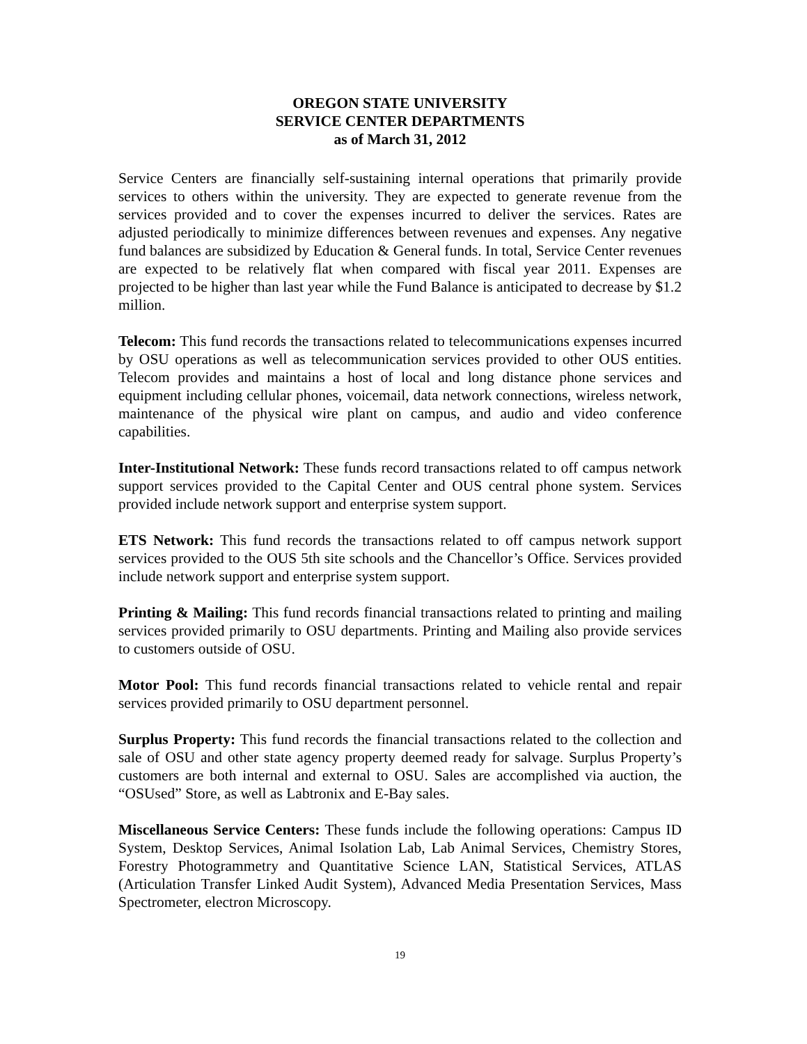OREGON STATE UNIVERSITY
SERVICE CENTER DEPARTMENTS
as of March 31, 2012
Service Centers are financially self-sustaining internal operations that primarily provide services to others within the university. They are expected to generate revenue from the services provided and to cover the expenses incurred to deliver the services. Rates are adjusted periodically to minimize differences between revenues and expenses. Any negative fund balances are subsidized by Education & General funds. In total, Service Center revenues are expected to be relatively flat when compared with fiscal year 2011. Expenses are projected to be higher than last year while the Fund Balance is anticipated to decrease by $1.2 million.
Telecom: This fund records the transactions related to telecommunications expenses incurred by OSU operations as well as telecommunication services provided to other OUS entities. Telecom provides and maintains a host of local and long distance phone services and equipment including cellular phones, voicemail, data network connections, wireless network, maintenance of the physical wire plant on campus, and audio and video conference capabilities.
Inter-Institutional Network: These funds record transactions related to off campus network support services provided to the Capital Center and OUS central phone system. Services provided include network support and enterprise system support.
ETS Network: This fund records the transactions related to off campus network support services provided to the OUS 5th site schools and the Chancellor’s Office. Services provided include network support and enterprise system support.
Printing & Mailing: This fund records financial transactions related to printing and mailing services provided primarily to OSU departments. Printing and Mailing also provide services to customers outside of OSU.
Motor Pool: This fund records financial transactions related to vehicle rental and repair services provided primarily to OSU department personnel.
Surplus Property: This fund records the financial transactions related to the collection and sale of OSU and other state agency property deemed ready for salvage. Surplus Property’s customers are both internal and external to OSU. Sales are accomplished via auction, the “OSUsed” Store, as well as Labtronix and E-Bay sales.
Miscellaneous Service Centers: These funds include the following operations: Campus ID System, Desktop Services, Animal Isolation Lab, Lab Animal Services, Chemistry Stores, Forestry Photogrammetry and Quantitative Science LAN, Statistical Services, ATLAS (Articulation Transfer Linked Audit System), Advanced Media Presentation Services, Mass Spectrometer, electron Microscopy.
19